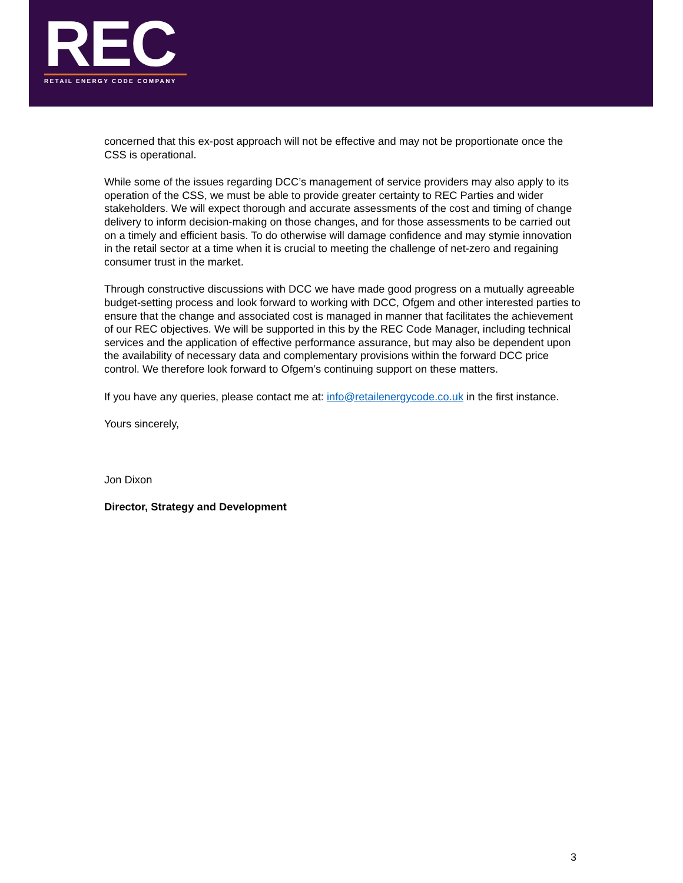REC
RETAIL ENERGY CODE COMPANY
concerned that this ex-post approach will not be effective and may not be proportionate once the CSS is operational.
While some of the issues regarding DCC’s management of service providers may also apply to its operation of the CSS, we must be able to provide greater certainty to REC Parties and wider stakeholders. We will expect thorough and accurate assessments of the cost and timing of change delivery to inform decision-making on those changes, and for those assessments to be carried out on a timely and efficient basis. To do otherwise will damage confidence and may stymie innovation in the retail sector at a time when it is crucial to meeting the challenge of net-zero and regaining consumer trust in the market.
Through constructive discussions with DCC we have made good progress on a mutually agreeable budget-setting process and look forward to working with DCC, Ofgem and other interested parties to ensure that the change and associated cost is managed in manner that facilitates the achievement of our REC objectives. We will be supported in this by the REC Code Manager, including technical services and the application of effective performance assurance, but may also be dependent upon the availability of necessary data and complementary provisions within the forward DCC price control. We therefore look forward to Ofgem’s continuing support on these matters.
If you have any queries, please contact me at: info@retailenergycode.co.uk in the first instance.
Yours sincerely,
Jon Dixon
Director, Strategy and Development
3